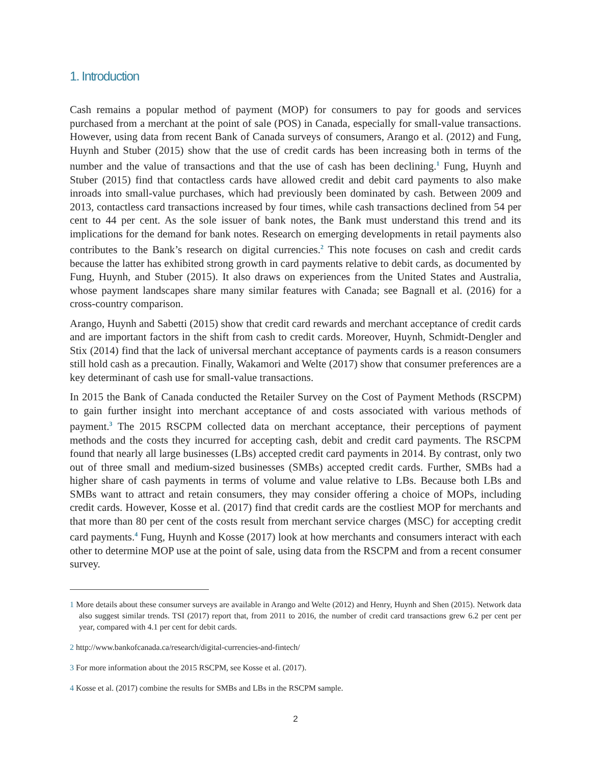1. Introduction
Cash remains a popular method of payment (MOP) for consumers to pay for goods and services purchased from a merchant at the point of sale (POS) in Canada, especially for small-value transactions. However, using data from recent Bank of Canada surveys of consumers, Arango et al. (2012) and Fung, Huynh and Stuber (2015) show that the use of credit cards has been increasing both in terms of the number and the value of transactions and that the use of cash has been declining.<sup>1</sup> Fung, Huynh and Stuber (2015) find that contactless cards have allowed credit and debit card payments to also make inroads into small-value purchases, which had previously been dominated by cash. Between 2009 and 2013, contactless card transactions increased by four times, while cash transactions declined from 54 per cent to 44 per cent. As the sole issuer of bank notes, the Bank must understand this trend and its implications for the demand for bank notes. Research on emerging developments in retail payments also contributes to the Bank’s research on digital currencies.<sup>2</sup> This note focuses on cash and credit cards because the latter has exhibited strong growth in card payments relative to debit cards, as documented by Fung, Huynh, and Stuber (2015). It also draws on experiences from the United States and Australia, whose payment landscapes share many similar features with Canada; see Bagnall et al. (2016) for a cross-country comparison.
Arango, Huynh and Sabetti (2015) show that credit card rewards and merchant acceptance of credit cards and are important factors in the shift from cash to credit cards. Moreover, Huynh, Schmidt-Dengler and Stix (2014) find that the lack of universal merchant acceptance of payments cards is a reason consumers still hold cash as a precaution. Finally, Wakamori and Welte (2017) show that consumer preferences are a key determinant of cash use for small-value transactions.
In 2015 the Bank of Canada conducted the Retailer Survey on the Cost of Payment Methods (RSCPM) to gain further insight into merchant acceptance of and costs associated with various methods of payment.<sup>3</sup> The 2015 RSCPM collected data on merchant acceptance, their perceptions of payment methods and the costs they incurred for accepting cash, debit and credit card payments. The RSCPM found that nearly all large businesses (LBs) accepted credit card payments in 2014. By contrast, only two out of three small and medium-sized businesses (SMBs) accepted credit cards. Further, SMBs had a higher share of cash payments in terms of volume and value relative to LBs. Because both LBs and SMBs want to attract and retain consumers, they may consider offering a choice of MOPs, including credit cards. However, Kosse et al. (2017) find that credit cards are the costliest MOP for merchants and that more than 80 per cent of the costs result from merchant service charges (MSC) for accepting credit card payments.<sup>4</sup> Fung, Huynh and Kosse (2017) look at how merchants and consumers interact with each other to determine MOP use at the point of sale, using data from the RSCPM and from a recent consumer survey.
1 More details about these consumer surveys are available in Arango and Welte (2012) and Henry, Huynh and Shen (2015). Network data also suggest similar trends. TSI (2017) report that, from 2011 to 2016, the number of credit card transactions grew 6.2 per cent per year, compared with 4.1 per cent for debit cards.
2 http://www.bankofcanada.ca/research/digital-currencies-and-fintech/
3 For more information about the 2015 RSCPM, see Kosse et al. (2017).
4 Kosse et al. (2017) combine the results for SMBs and LBs in the RSCPM sample.
2